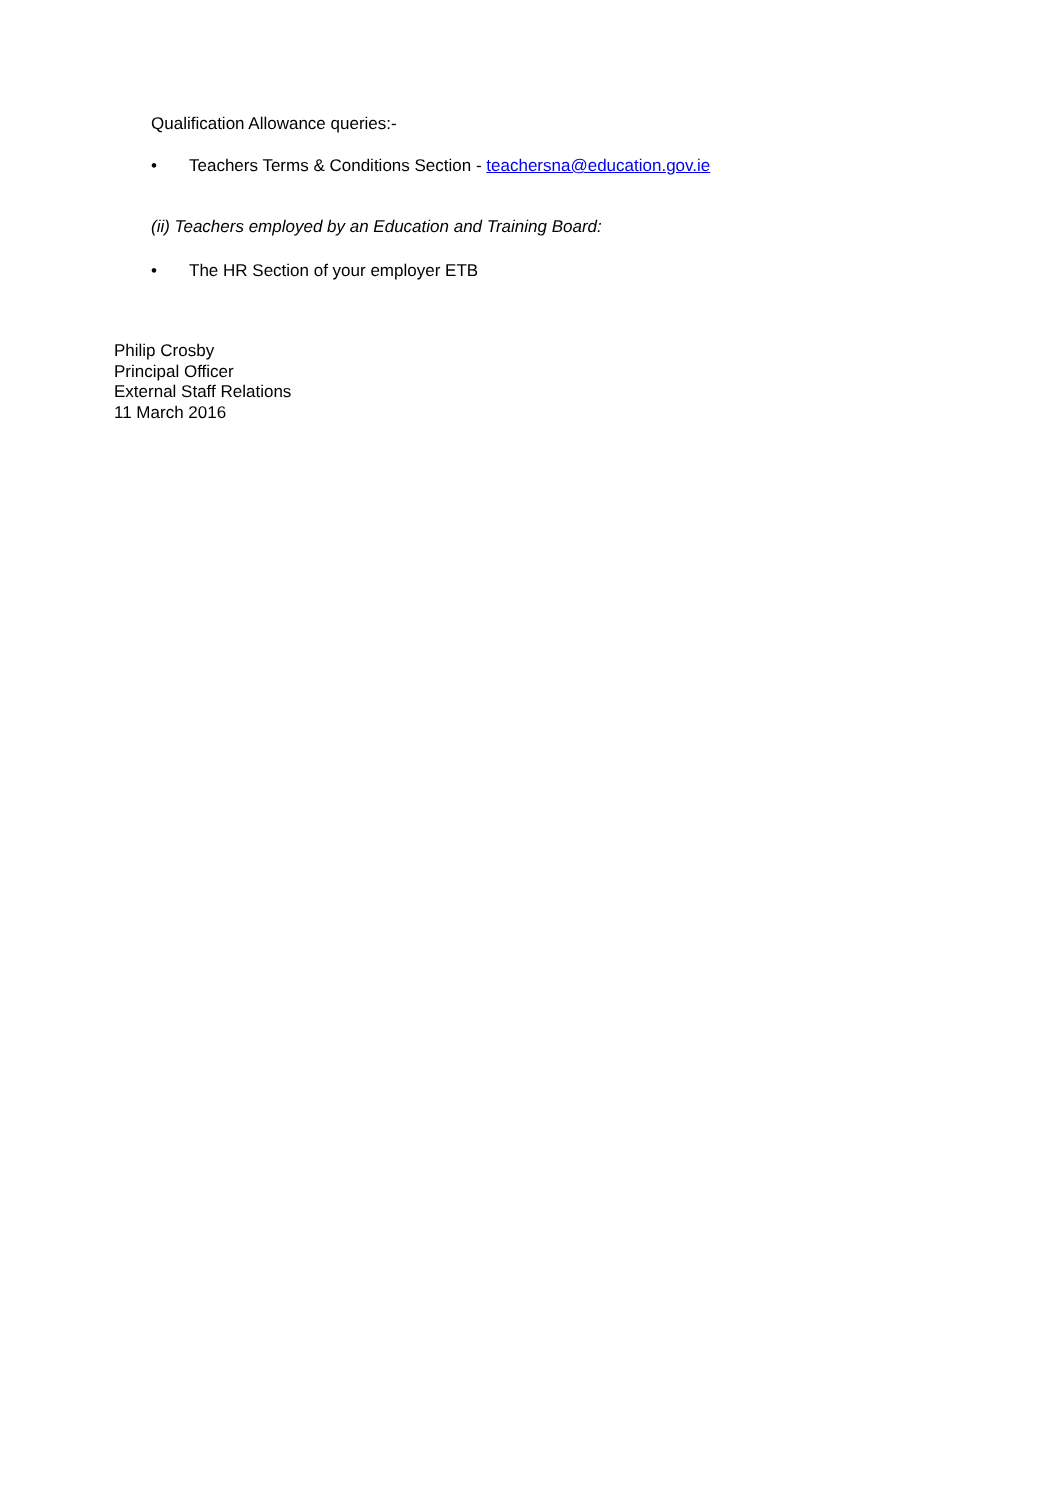Qualification Allowance queries:-
• Teachers Terms & Conditions Section - teachersna@education.gov.ie
(ii) Teachers employed by an Education and Training Board:
• The HR Section of your employer ETB
Philip Crosby
Principal Officer
External Staff Relations
11 March 2016